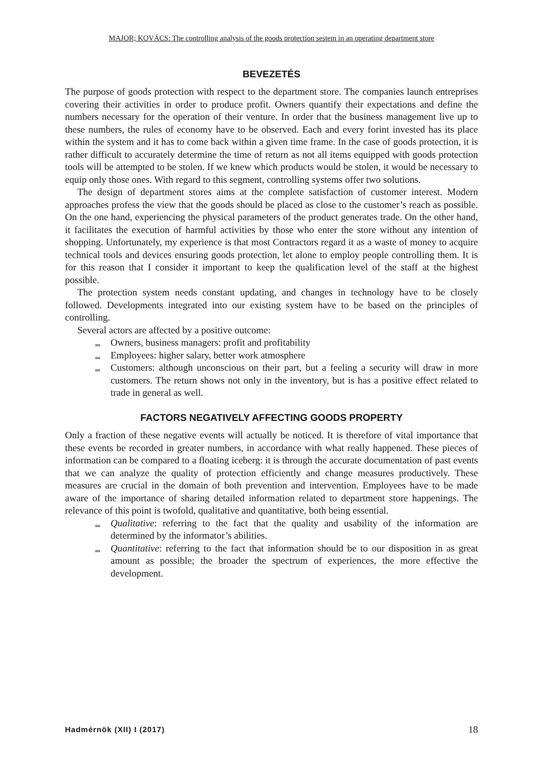MAJOR; KOVÁCS: The controlling analysis of the goods protection sestem in an operating department store
BEVEZETÉS
The purpose of goods protection with respect to the department store. The companies launch entreprises covering their activities in order to produce profit. Owners quantify their expectations and define the numbers necessary for the operation of their venture. In order that the business management live up to these numbers, the rules of economy have to be observed. Each and every forint invested has its place within the system and it has to come back within a given time frame. In the case of goods protection, it is rather difficult to accurately determine the time of return as not all items equipped with goods protection tools will be attempted to be stolen. If we knew which products would be stolen, it would be necessary to equip only those ones. With regard to this segment, controlling systems offer two solutions.
The design of department stores aims at the complete satisfaction of customer interest. Modern approaches profess the view that the goods should be placed as close to the customer’s reach as possible. On the one hand, experiencing the physical parameters of the product generates trade. On the other hand, it facilitates the execution of harmful activities by those who enter the store without any intention of shopping. Unfortunately, my experience is that most Contractors regard it as a waste of money to acquire technical tools and devices ensuring goods protection, let alone to employ people controlling them. It is for this reason that I consider it important to keep the qualification level of the staff at the highest possible.
The protection system needs constant updating, and changes in technology have to be closely followed. Developments integrated into our existing system have to be based on the principles of controlling.
Several actors are affected by a positive outcome:
‗ Owners, business managers: profit and profitability
‗ Employees: higher salary, better work atmosphere
‗ Customers: although unconscious on their part, but a feeling a security will draw in more customers. The return shows not only in the inventory, but is has a positive effect related to trade in general as well.
FACTORS NEGATIVELY AFFECTING GOODS PROPERTY
Only a fraction of these negative events will actually be noticed. It is therefore of vital importance that these events be recorded in greater numbers, in accordance with what really happened. These pieces of information can be compared to a floating iceberg: it is through the accurate documentation of past events that we can analyze the quality of protection efficiently and change measures productively. These measures are crucial in the domain of both prevention and intervention. Employees have to be made aware of the importance of sharing detailed information related to department store happenings. The relevance of this point is twofold, qualitative and quantitative, both being essential.
‗ Qualitative: referring to the fact that the quality and usability of the information are determined by the informator’s abilities.
‗ Quantitative: referring to the fact that information should be to our disposition in as great amount as possible; the broader the spectrum of experiences, the more effective the development.
Hadmérnök (XII) I (2017) 18